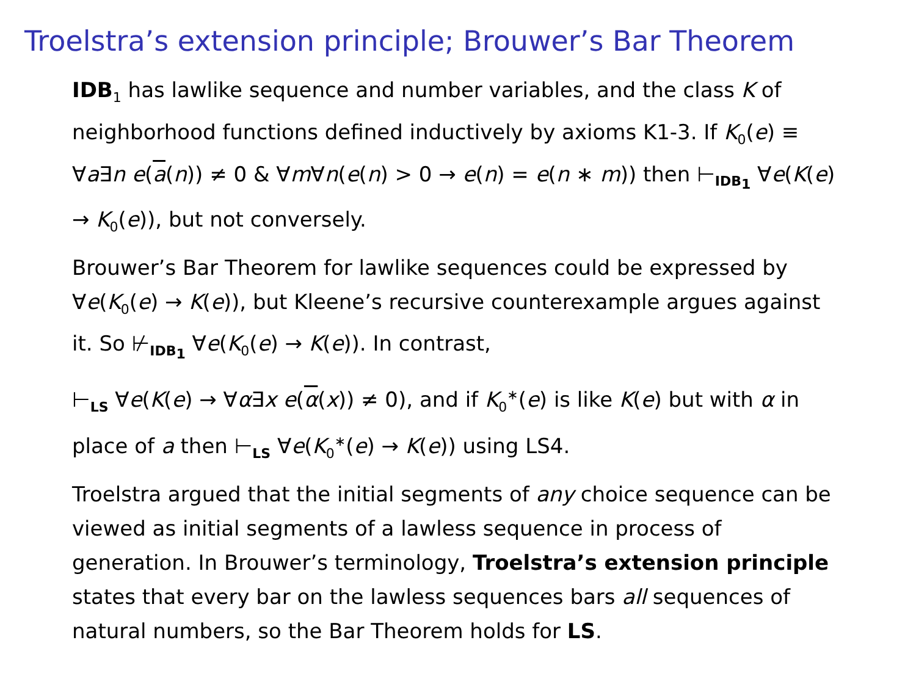Troelstra’s extension principle; Brouwer’s Bar Theorem
IDB<sub>1</sub> has lawlike sequence and number variables, and the class K of neighborhood functions defined inductively by axioms K1-3. If K<sub>0</sub>(e) ≡ ∀a∃n e(a(n)) ≠ 0 & ∀m∀n(e(n) > 0 → e(n) = e(n ∗ m)) then ⊢<sub>IDB<sub>1</sub></sub> ∀e(K(e) → K<sub>0</sub>(e)), but not conversely.
Brouwer’s Bar Theorem for lawlike sequences could be expressed by ∀e(K<sub>0</sub>(e) → K(e)), but Kleene’s recursive counterexample argues against it. So ⊬<sub>IDB<sub>1</sub></sub> ∀e(K<sub>0</sub>(e) → K(e)). In contrast,
⊢<sub>LS</sub> ∀e(K(e) → ∀α∃x e(α(x)) ≠ 0), and if K<sub>0</sub><sup>∗</sup>(e) is like K(e) but with α in place of a then ⊢<sub>LS</sub> ∀e(K<sub>0</sub><sup>∗</sup>(e) → K(e)) using LS4.
Troelstra argued that the initial segments of any choice sequence can be viewed as initial segments of a lawless sequence in process of generation. In Brouwer’s terminology, Troelstra’s extension principle states that every bar on the lawless sequences bars all sequences of natural numbers, so the Bar Theorem holds for LS.